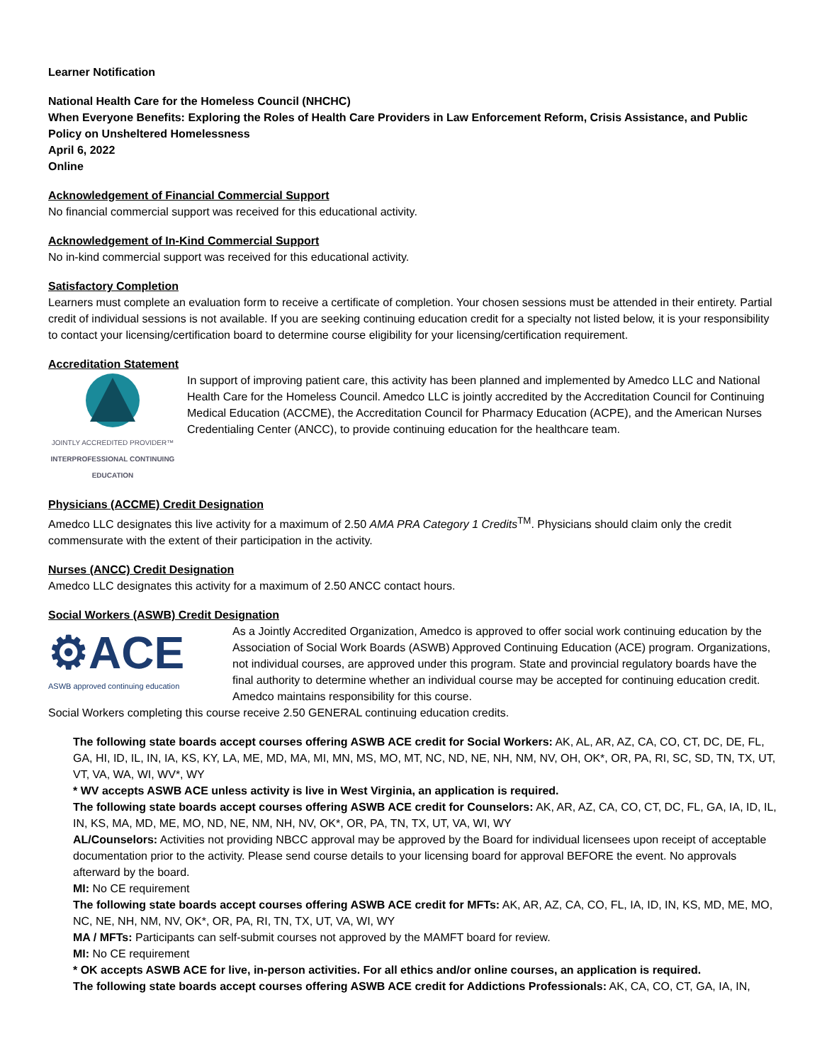Learner Notification
National Health Care for the Homeless Council (NHCHC)
When Everyone Benefits: Exploring the Roles of Health Care Providers in Law Enforcement Reform, Crisis Assistance, and Public Policy on Unsheltered Homelessness
April 6, 2022
Online
Acknowledgement of Financial Commercial Support
No financial commercial support was received for this educational activity.
Acknowledgement of In-Kind Commercial Support
No in-kind commercial support was received for this educational activity.
Satisfactory Completion
Learners must complete an evaluation form to receive a certificate of completion. Your chosen sessions must be attended in their entirety. Partial credit of individual sessions is not available. If you are seeking continuing education credit for a specialty not listed below, it is your responsibility to contact your licensing/certification board to determine course eligibility for your licensing/certification requirement.
Accreditation Statement
JOINTLY ACCREDITED PROVIDER™
INTERPROFESSIONAL CONTINUING EDUCATION
In support of improving patient care, this activity has been planned and implemented by Amedco LLC and National Health Care for the Homeless Council. Amedco LLC is jointly accredited by the Accreditation Council for Continuing Medical Education (ACCME), the Accreditation Council for Pharmacy Education (ACPE), and the American Nurses Credentialing Center (ANCC), to provide continuing education for the healthcare team.
Physicians (ACCME) Credit Designation
Amedco LLC designates this live activity for a maximum of 2.50 AMA PRA Category 1 Credits<sup>TM</sup>. Physicians should claim only the credit commensurate with the extent of their participation in the activity.
Nurses (ANCC) Credit Designation
Amedco LLC designates this activity for a maximum of 2.50 ANCC contact hours.
Social Workers (ASWB) Credit Designation
⚙ACE
ASWB approved continuing education
As a Jointly Accredited Organization, Amedco is approved to offer social work continuing education by the Association of Social Work Boards (ASWB) Approved Continuing Education (ACE) program. Organizations, not individual courses, are approved under this program. State and provincial regulatory boards have the final authority to determine whether an individual course may be accepted for continuing education credit. Amedco maintains responsibility for this course.
Social Workers completing this course receive 2.50 GENERAL continuing education credits.
The following state boards accept courses offering ASWB ACE credit for Social Workers: AK, AL, AR, AZ, CA, CO, CT, DC, DE, FL, GA, HI, ID, IL, IN, IA, KS, KY, LA, ME, MD, MA, MI, MN, MS, MO, MT, NC, ND, NE, NH, NM, NV, OH, OK*, OR, PA, RI, SC, SD, TN, TX, UT, VT, VA, WA, WI, WV*, WY
* WV accepts ASWB ACE unless activity is live in West Virginia, an application is required.
The following state boards accept courses offering ASWB ACE credit for Counselors: AK, AR, AZ, CA, CO, CT, DC, FL, GA, IA, ID, IL, IN, KS, MA, MD, ME, MO, ND, NE, NM, NH, NV, OK*, OR, PA, TN, TX, UT, VA, WI, WY
AL/Counselors: Activities not providing NBCC approval may be approved by the Board for individual licensees upon receipt of acceptable documentation prior to the activity. Please send course details to your licensing board for approval BEFORE the event. No approvals afterward by the board.
MI: No CE requirement
The following state boards accept courses offering ASWB ACE credit for MFTs: AK, AR, AZ, CA, CO, FL, IA, ID, IN, KS, MD, ME, MO, NC, NE, NH, NM, NV, OK*, OR, PA, RI, TN, TX, UT, VA, WI, WY
MA / MFTs: Participants can self-submit courses not approved by the MAMFT board for review.
MI: No CE requirement
* OK accepts ASWB ACE for live, in-person activities. For all ethics and/or online courses, an application is required.
The following state boards accept courses offering ASWB ACE credit for Addictions Professionals: AK, CA, CO, CT, GA, IA, IN,